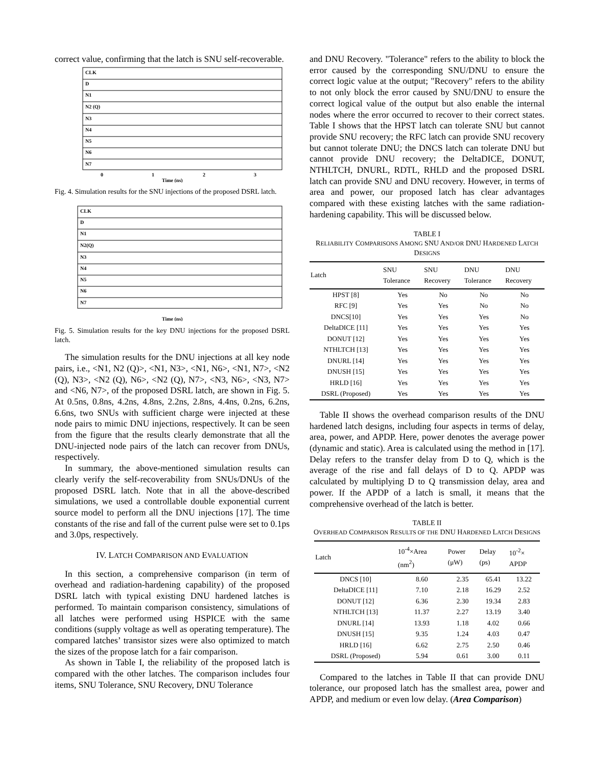correct value, confirming that the latch is SNU self-recoverable.
CLK
D
N1
N2 (Q)
N3
N4
N5
N6
N7
0
1
2
3
Time (ns)
Fig. 4. Simulation results for the SNU injections of the proposed DSRL latch.
CLK
D
N1
N2(Q)
N3
N4
N5
N6
N7
Time (ns)
Fig. 5. Simulation results for the key DNU injections for the proposed DSRL latch.
The simulation results for the DNU injections at all key node pairs, i.e., <N1, N2 (Q)>, <N1, N3>, <N1, N6>, <N1, N7>, <N2 (Q), N3>, <N2 (Q), N6>, <N2 (Q), N7>, <N3, N6>, <N3, N7> and <N6, N7>, of the proposed DSRL latch, are shown in Fig. 5. At 0.5ns, 0.8ns, 4.2ns, 4.8ns, 2.2ns, 2.8ns, 4.4ns, 0.2ns, 6.2ns, 6.6ns, two SNUs with sufficient charge were injected at these node pairs to mimic DNU injections, respectively. It can be seen from the figure that the results clearly demonstrate that all the DNU-injected node pairs of the latch can recover from DNUs, respectively.
In summary, the above-mentioned simulation results can clearly verify the self-recoverability from SNUs/DNUs of the proposed DSRL latch. Note that in all the above-described simulations, we used a controllable double exponential current source model to perform all the DNU injections [17]. The time constants of the rise and fall of the current pulse were set to 0.1ps and 3.0ps, respectively.
IV. LATCH COMPARISON AND EVALUATION
In this section, a comprehensive comparison (in term of overhead and radiation-hardening capability) of the proposed DSRL latch with typical existing DNU hardened latches is performed. To maintain comparison consistency, simulations of all latches were performed using HSPICE with the same conditions (supply voltage as well as operating temperature). The compared latches’ transistor sizes were also optimized to match the sizes of the propose latch for a fair comparison.
As shown in Table I, the reliability of the proposed latch is compared with the other latches. The comparison includes four items, SNU Tolerance, SNU Recovery, DNU Tolerance
and DNU Recovery. "Tolerance" refers to the ability to block the error caused by the corresponding SNU/DNU to ensure the correct logic value at the output; "Recovery" refers to the ability to not only block the error caused by SNU/DNU to ensure the correct logical value of the output but also enable the internal nodes where the error occurred to recover to their correct states. Table I shows that the HPST latch can tolerate SNU but cannot provide SNU recovery; the RFC latch can provide SNU recovery but cannot tolerate DNU; the DNCS latch can tolerate DNU but cannot provide DNU recovery; the DeltaDICE, DONUT, NTHLTCH, DNURL, RDTL, RHLD and the proposed DSRL latch can provide SNU and DNU recovery. However, in terms of area and power, our proposed latch has clear advantages compared with these existing latches with the same radiation-hardening capability. This will be discussed below.
TABLE I
RELIABILITY COMPARISONS AMONG SNU AND/OR DNU HARDENED LATCH DESIGNS
| Latch | SNU Tolerance | SNU Recovery | DNU Tolerance | DNU Recovery |
| --- | --- | --- | --- | --- |
| HPST [8] | Yes | No | No | No |
| RFC [9] | Yes | Yes | No | No |
| DNCS[10] | Yes | Yes | Yes | No |
| DeltaDICE [11] | Yes | Yes | Yes | Yes |
| DONUT [12] | Yes | Yes | Yes | Yes |
| NTHLTCH [13] | Yes | Yes | Yes | Yes |
| DNURL [14] | Yes | Yes | Yes | Yes |
| DNUSH [15] | Yes | Yes | Yes | Yes |
| HRLD [16] | Yes | Yes | Yes | Yes |
| DSRL (Proposed) | Yes | Yes | Yes | Yes |
Table II shows the overhead comparison results of the DNU hardened latch designs, including four aspects in terms of delay, area, power, and APDP. Here, power denotes the average power (dynamic and static). Area is calculated using the method in [17]. Delay refers to the transfer delay from D to Q, which is the average of the rise and fall delays of D to Q. APDP was calculated by multiplying D to Q transmission delay, area and power. If the APDP of a latch is small, it means that the comprehensive overhead of the latch is better.
TABLE II
OVERHEAD COMPARISON RESULTS OF THE DNU HARDENED LATCH DESIGNS
| Latch | 10<sup>-4</sup>×Area (nm<sup>2</sup>) | Power (μW) | Delay (ps) | 10<sup>-2</sup>× APDP |
| --- | --- | --- | --- | --- |
| DNCS [10] | 8.60 | 2.35 | 65.41 | 13.22 |
| DeltaDICE [11] | 7.10 | 2.18 | 16.29 | 2.52 |
| DONUT [12] | 6.36 | 2.30 | 19.34 | 2.83 |
| NTHLTCH [13] | 11.37 | 2.27 | 13.19 | 3.40 |
| DNURL [14] | 13.93 | 1.18 | 4.02 | 0.66 |
| DNUSH [15] | 9.35 | 1.24 | 4.03 | 0.47 |
| HRLD [16] | 6.62 | 2.75 | 2.50 | 0.46 |
| DSRL (Proposed) | 5.94 | 0.61 | 3.00 | 0.11 |
Compared to the latches in Table II that can provide DNU tolerance, our proposed latch has the smallest area, power and APDP, and medium or even low delay. (Area Comparison)